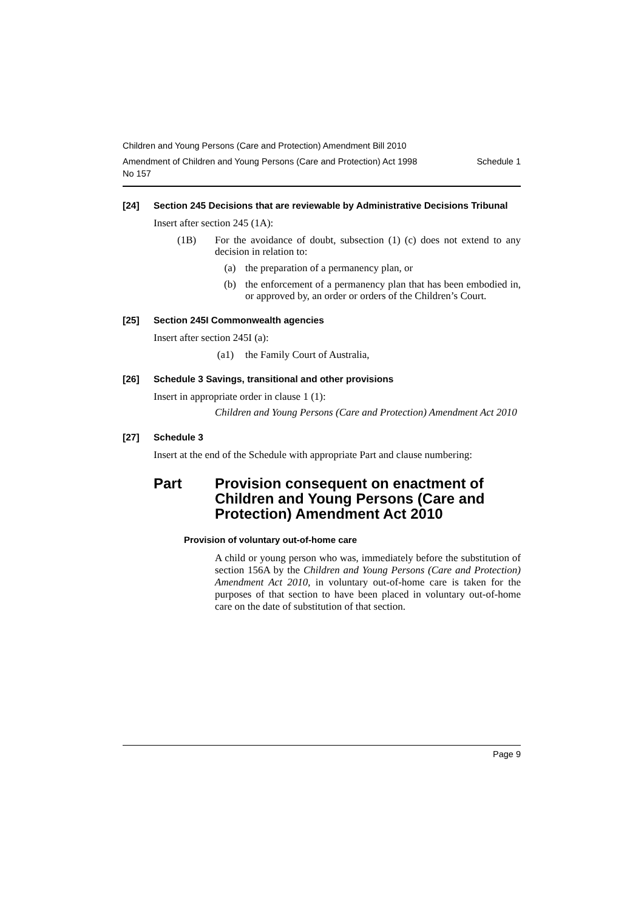Children and Young Persons (Care and Protection) Amendment Bill 2010
Amendment of Children and Young Persons (Care and Protection) Act 1998
No 157 Schedule 1
[24] Section 245 Decisions that are reviewable by Administrative Decisions Tribunal
Insert after section 245 (1A):
(1B) For the avoidance of doubt, subsection (1) (c) does not extend to any decision in relation to:
(a) the preparation of a permanency plan, or
(b) the enforcement of a permanency plan that has been embodied in, or approved by, an order or orders of the Children’s Court.
[25] Section 245I Commonwealth agencies
Insert after section 245I (a):
(a1) the Family Court of Australia,
[26] Schedule 3 Savings, transitional and other provisions
Insert in appropriate order in clause 1 (1):
Children and Young Persons (Care and Protection) Amendment Act 2010
[27] Schedule 3
Insert at the end of the Schedule with appropriate Part and clause numbering:
Part Provision consequent on enactment of Children and Young Persons (Care and Protection) Amendment Act 2010
Provision of voluntary out-of-home care
A child or young person who was, immediately before the substitution of section 156A by the Children and Young Persons (Care and Protection) Amendment Act 2010, in voluntary out-of-home care is taken for the purposes of that section to have been placed in voluntary out-of-home care on the date of substitution of that section.
Page 9